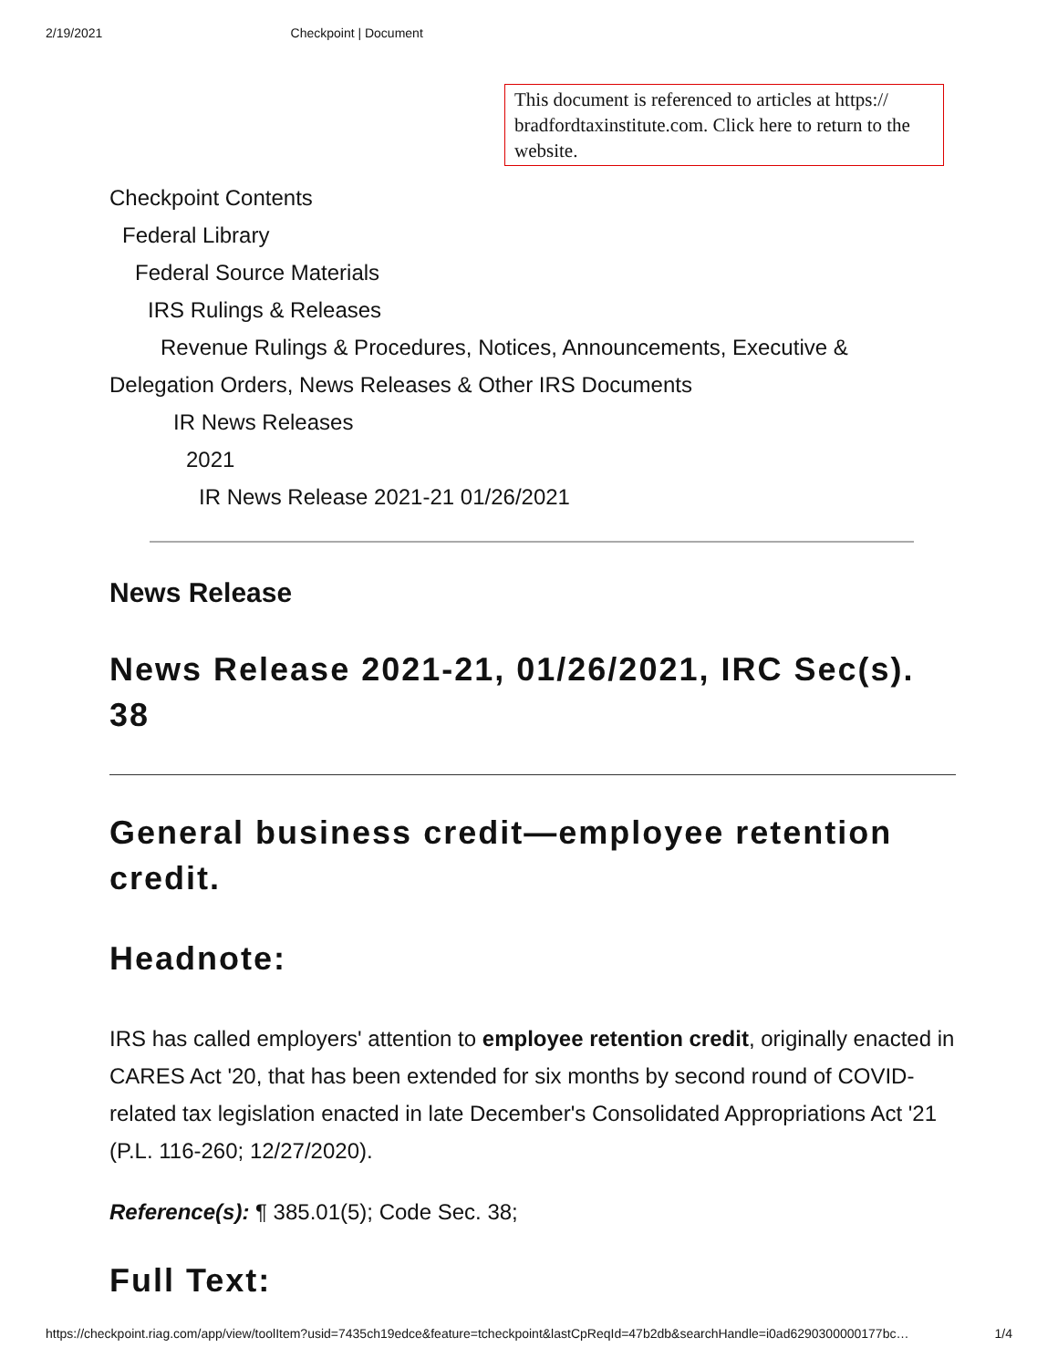2/19/2021 Checkpoint | Document
This document is referenced to articles at https:// bradfordtaxinstitute.com. Click here to return to the website.
Checkpoint Contents
Federal Library
Federal Source Materials
IRS Rulings & Releases
Revenue Rulings & Procedures, Notices, Announcements, Executive & Delegation Orders, News Releases & Other IRS Documents
IR News Releases
2021
IR News Release 2021-21 01/26/2021
News Release
News Release 2021-21, 01/26/2021, IRC Sec(s). 38
General business credit—employee retention credit.
Headnote:
IRS has called employers' attention to employee retention credit, originally enacted in CARES Act '20, that has been extended for six months by second round of COVID-related tax legislation enacted in late December's Consolidated Appropriations Act '21 (P.L. 116-260; 12/27/2020).
Reference(s): ¶ 385.01(5); Code Sec. 38;
Full Text:
https://checkpoint.riag.com/app/view/toolItem?usid=7435ch19edce&feature=tcheckpoint&lastCpReqId=47b2db&searchHandle=i0ad6290300000177bc… 1/4